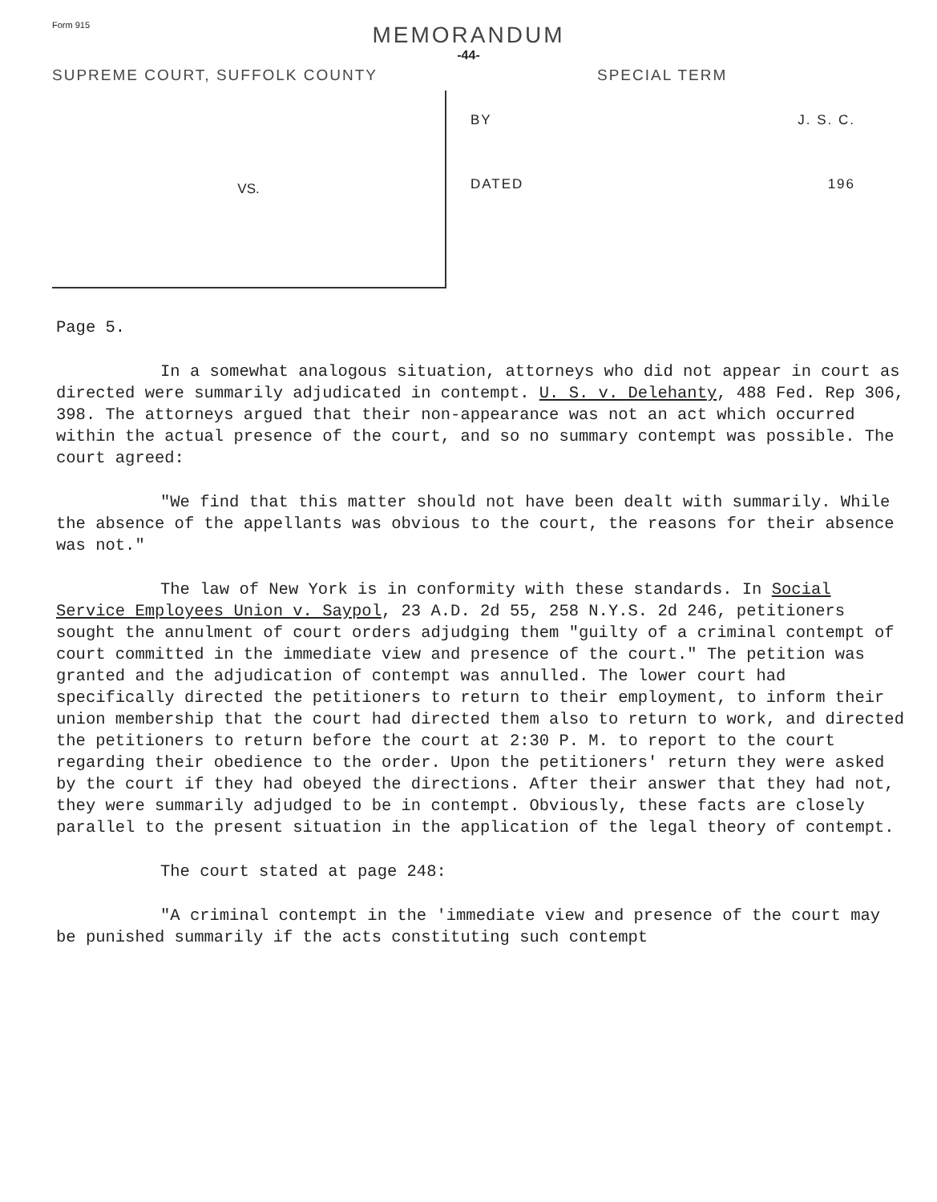Form 915
MEMORANDUM
-44-
SUPREME COURT, SUFFOLK COUNTY SPECIAL TERM
VS.
BY J. S. C.
DATED 196
Page 5.
In a somewhat analogous situation, attorneys who did not appear in court as directed were summarily adjudicated in contempt. U. S. v. Delehanty, 488 Fed. Rep 306, 398. The attorneys argued that their non-appearance was not an act which occurred within the actual presence of the court, and so no summary contempt was possible. The court agreed:
"We find that this matter should not have been dealt with summarily. While the absence of the appellants was obvious to the court, the reasons for their absence was not."
The law of New York is in conformity with these standards. In Social Service Employees Union v. Saypol, 23 A.D. 2d 55, 258 N.Y.S. 2d 246, petitioners sought the annulment of court orders adjudging them "guilty of a criminal contempt of court committed in the immediate view and presence of the court." The petition was granted and the adjudication of contempt was annulled. The lower court had specifically directed the petitioners to return to their employment, to inform their union membership that the court had directed them also to return to work, and directed the petitioners to return before the court at 2:30 P. M. to report to the court regarding their obedience to the order. Upon the petitioners' return they were asked by the court if they had obeyed the directions. After their answer that they had not, they were summarily adjudged to be in contempt. Obviously, these facts are closely parallel to the present situation in the application of the legal theory of contempt.
The court stated at page 248:
"A criminal contempt in the 'immediate view and presence of the court may be punished summarily if the acts constituting such contempt